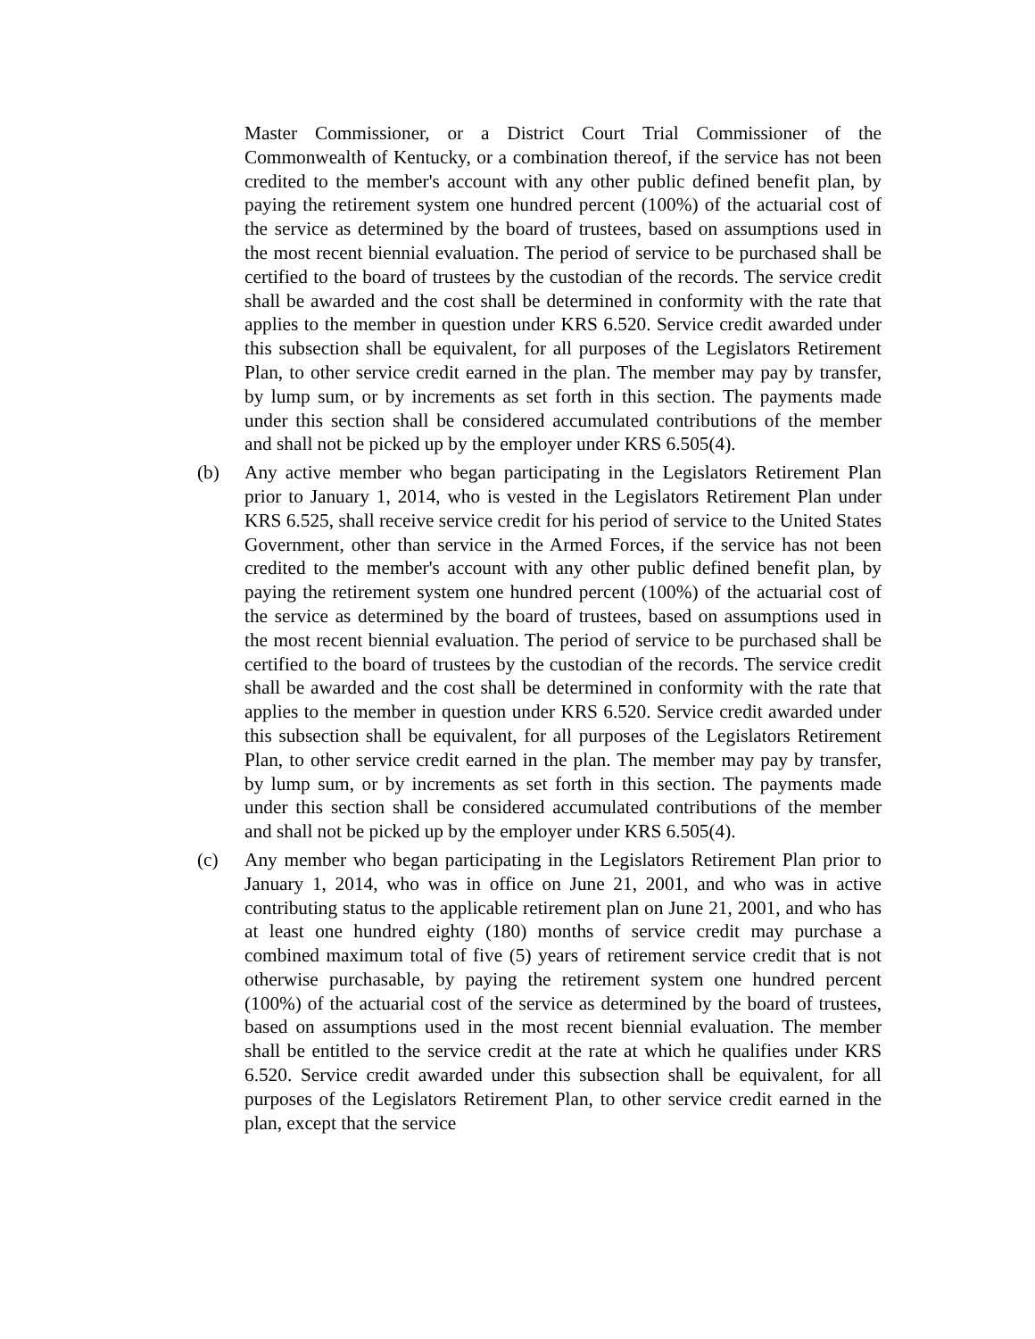Master Commissioner, or a District Court Trial Commissioner of the Commonwealth of Kentucky, or a combination thereof, if the service has not been credited to the member's account with any other public defined benefit plan, by paying the retirement system one hundred percent (100%) of the actuarial cost of the service as determined by the board of trustees, based on assumptions used in the most recent biennial evaluation. The period of service to be purchased shall be certified to the board of trustees by the custodian of the records. The service credit shall be awarded and the cost shall be determined in conformity with the rate that applies to the member in question under KRS 6.520. Service credit awarded under this subsection shall be equivalent, for all purposes of the Legislators Retirement Plan, to other service credit earned in the plan. The member may pay by transfer, by lump sum, or by increments as set forth in this section. The payments made under this section shall be considered accumulated contributions of the member and shall not be picked up by the employer under KRS 6.505(4).
(b) Any active member who began participating in the Legislators Retirement Plan prior to January 1, 2014, who is vested in the Legislators Retirement Plan under KRS 6.525, shall receive service credit for his period of service to the United States Government, other than service in the Armed Forces, if the service has not been credited to the member's account with any other public defined benefit plan, by paying the retirement system one hundred percent (100%) of the actuarial cost of the service as determined by the board of trustees, based on assumptions used in the most recent biennial evaluation. The period of service to be purchased shall be certified to the board of trustees by the custodian of the records. The service credit shall be awarded and the cost shall be determined in conformity with the rate that applies to the member in question under KRS 6.520. Service credit awarded under this subsection shall be equivalent, for all purposes of the Legislators Retirement Plan, to other service credit earned in the plan. The member may pay by transfer, by lump sum, or by increments as set forth in this section. The payments made under this section shall be considered accumulated contributions of the member and shall not be picked up by the employer under KRS 6.505(4).
(c) Any member who began participating in the Legislators Retirement Plan prior to January 1, 2014, who was in office on June 21, 2001, and who was in active contributing status to the applicable retirement plan on June 21, 2001, and who has at least one hundred eighty (180) months of service credit may purchase a combined maximum total of five (5) years of retirement service credit that is not otherwise purchasable, by paying the retirement system one hundred percent (100%) of the actuarial cost of the service as determined by the board of trustees, based on assumptions used in the most recent biennial evaluation. The member shall be entitled to the service credit at the rate at which he qualifies under KRS 6.520. Service credit awarded under this subsection shall be equivalent, for all purposes of the Legislators Retirement Plan, to other service credit earned in the plan, except that the service